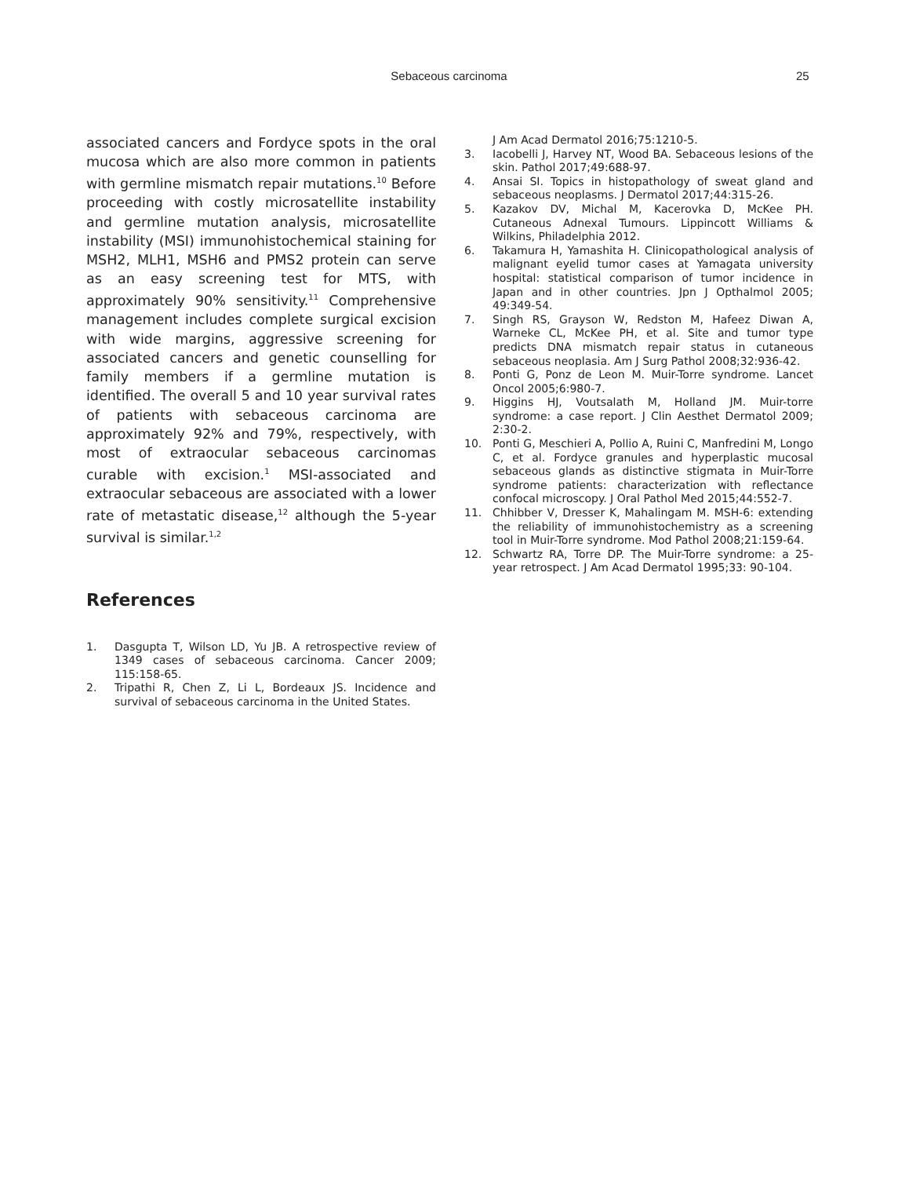Sebaceous carcinoma 25
associated cancers and Fordyce spots in the oral mucosa which are also more common in patients with germline mismatch repair mutations.<sup>10</sup> Before proceeding with costly microsatellite instability and germline mutation analysis, microsatellite instability (MSI) immunohistochemical staining for MSH2, MLH1, MSH6 and PMS2 protein can serve as an easy screening test for MTS, with approximately 90% sensitivity.<sup>11</sup> Comprehensive management includes complete surgical excision with wide margins, aggressive screening for associated cancers and genetic counselling for family members if a germline mutation is identified. The overall 5 and 10 year survival rates of patients with sebaceous carcinoma are approximately 92% and 79%, respectively, with most of extraocular sebaceous carcinomas curable with excision.<sup>1</sup> MSI-associated and extraocular sebaceous are associated with a lower rate of metastatic disease,<sup>12</sup> although the 5-year survival is similar.<sup>1,2</sup>
References
1. Dasgupta T, Wilson LD, Yu JB. A retrospective review of 1349 cases of sebaceous carcinoma. Cancer 2009; 115:158-65.
2. Tripathi R, Chen Z, Li L, Bordeaux JS. Incidence and survival of sebaceous carcinoma in the United States.
J Am Acad Dermatol 2016;75:1210-5.
3. Iacobelli J, Harvey NT, Wood BA. Sebaceous lesions of the skin. Pathol 2017;49:688-97.
4. Ansai SI. Topics in histopathology of sweat gland and sebaceous neoplasms. J Dermatol 2017;44:315-26.
5. Kazakov DV, Michal M, Kacerovka D, McKee PH. Cutaneous Adnexal Tumours. Lippincott Williams & Wilkins, Philadelphia 2012.
6. Takamura H, Yamashita H. Clinicopathological analysis of malignant eyelid tumor cases at Yamagata university hospital: statistical comparison of tumor incidence in Japan and in other countries. Jpn J Opthalmol 2005; 49:349-54.
7. Singh RS, Grayson W, Redston M, Hafeez Diwan A, Warneke CL, McKee PH, et al. Site and tumor type predicts DNA mismatch repair status in cutaneous sebaceous neoplasia. Am J Surg Pathol 2008;32:936-42.
8. Ponti G, Ponz de Leon M. Muir-Torre syndrome. Lancet Oncol 2005;6:980-7.
9. Higgins HJ, Voutsalath M, Holland JM. Muir-torre syndrome: a case report. J Clin Aesthet Dermatol 2009; 2:30-2.
10. Ponti G, Meschieri A, Pollio A, Ruini C, Manfredini M, Longo C, et al. Fordyce granules and hyperplastic mucosal sebaceous glands as distinctive stigmata in Muir-Torre syndrome patients: characterization with reflectance confocal microscopy. J Oral Pathol Med 2015;44:552-7.
11. Chhibber V, Dresser K, Mahalingam M. MSH-6: extending the reliability of immunohistochemistry as a screening tool in Muir-Torre syndrome. Mod Pathol 2008;21:159-64.
12. Schwartz RA, Torre DP. The Muir-Torre syndrome: a 25-year retrospect. J Am Acad Dermatol 1995;33: 90-104.